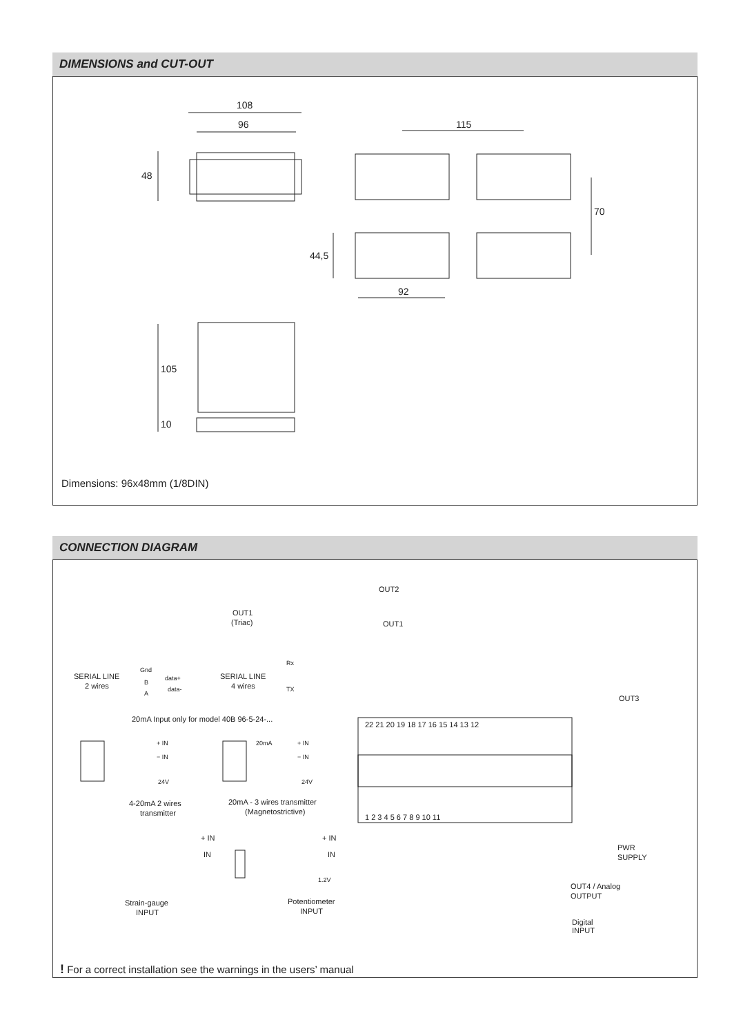DIMENSIONS and CUT-OUT
108
96
115
48
70
44,5
92
105
10
Dimensions: 96x48mm (1/8DIN)
CONNECTION DIAGRAM
OUT2
OUT1
OUT1
(Triac)
SERIAL LINE
2 wires
Gnd
data+
B
data-
A
SERIAL LINE
4 wires
Rx
TX
OUT3
20mA Input only for model 40B 96-5-24-...
22 21 20 19 18 17 16 15 14 13 12
1 2 3 4 5 6 7 8 9 10 11
+ IN
− IN
24V
20mA
+ IN
− IN
24V
4-20mA 2 wires
transmitter
20mA - 3 wires transmitter
(Magnetostrictive)
+ IN
IN
+ IN
IN
1.2V
PWR
SUPPLY
OUT4 / Analog
OUTPUT
Digital
INPUT
Strain-gauge
INPUT
Potentiometer
INPUT
! For a correct installation see the warnings in the users’ manual